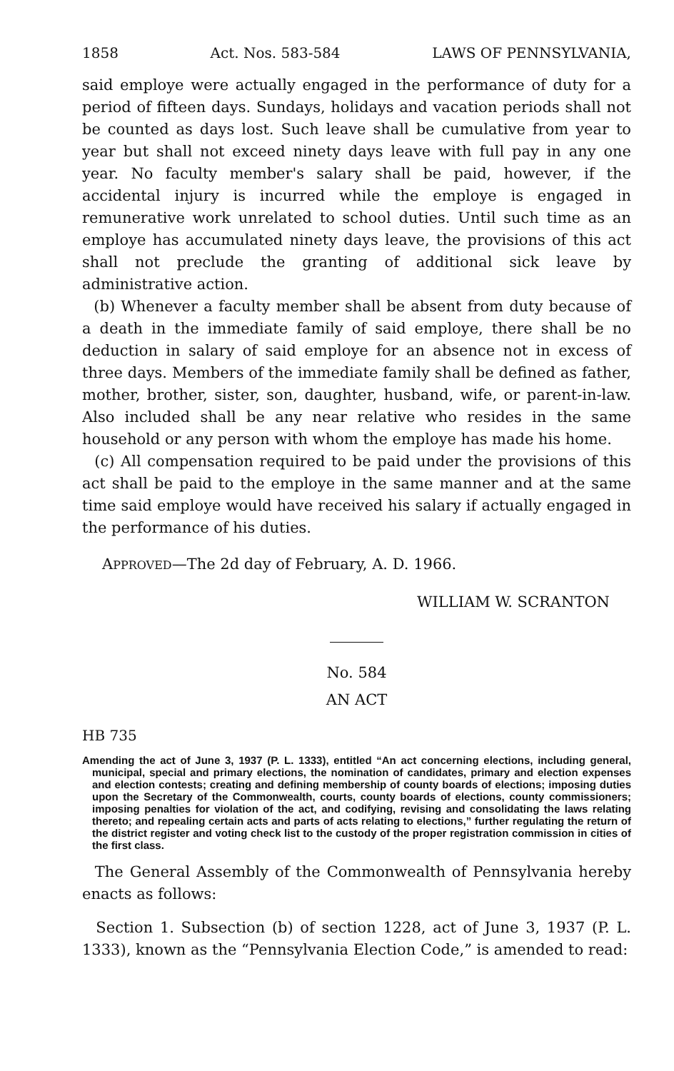1858 Act. Nos. 583-584 LAWS OF PENNSYLVANIA,
said employe were actually engaged in the performance of duty for a period of fifteen days. Sundays, holidays and vacation periods shall not be counted as days lost. Such leave shall be cumulative from year to year but shall not exceed ninety days leave with full pay in any one year. No faculty member's salary shall be paid, however, if the accidental injury is incurred while the employe is engaged in remunerative work unrelated to school duties. Until such time as an employe has accumulated ninety days leave, the provisions of this act shall not preclude the granting of additional sick leave by administrative action.
(b) Whenever a faculty member shall be absent from duty because of a death in the immediate family of said employe, there shall be no deduction in salary of said employe for an absence not in excess of three days. Members of the immediate family shall be defined as father, mother, brother, sister, son, daughter, husband, wife, or parent-in-law. Also included shall be any near relative who resides in the same household or any person with whom the employe has made his home.
(c) All compensation required to be paid under the provisions of this act shall be paid to the employe in the same manner and at the same time said employe would have received his salary if actually engaged in the performance of his duties.
APPROVED—The 2d day of February, A. D. 1966.
WILLIAM W. SCRANTON
No. 584
AN ACT
HB 735
Amending the act of June 3, 1937 (P. L. 1333), entitled “An act concerning elections, including general, municipal, special and primary elections, the nomination of candidates, primary and election expenses and election contests; creating and defining membership of county boards of elections; imposing duties upon the Secretary of the Commonwealth, courts, county boards of elections, county commissioners; imposing penalties for violation of the act, and codifying, revising and consolidating the laws relating thereto; and repealing certain acts and parts of acts relating to elections,” further regulating the return of the district register and voting check list to the custody of the proper registration commission in cities of the first class.
The General Assembly of the Commonwealth of Pennsylvania hereby enacts as follows:
Section 1. Subsection (b) of section 1228, act of June 3, 1937 (P. L. 1333), known as the “Pennsylvania Election Code,” is amended to read: